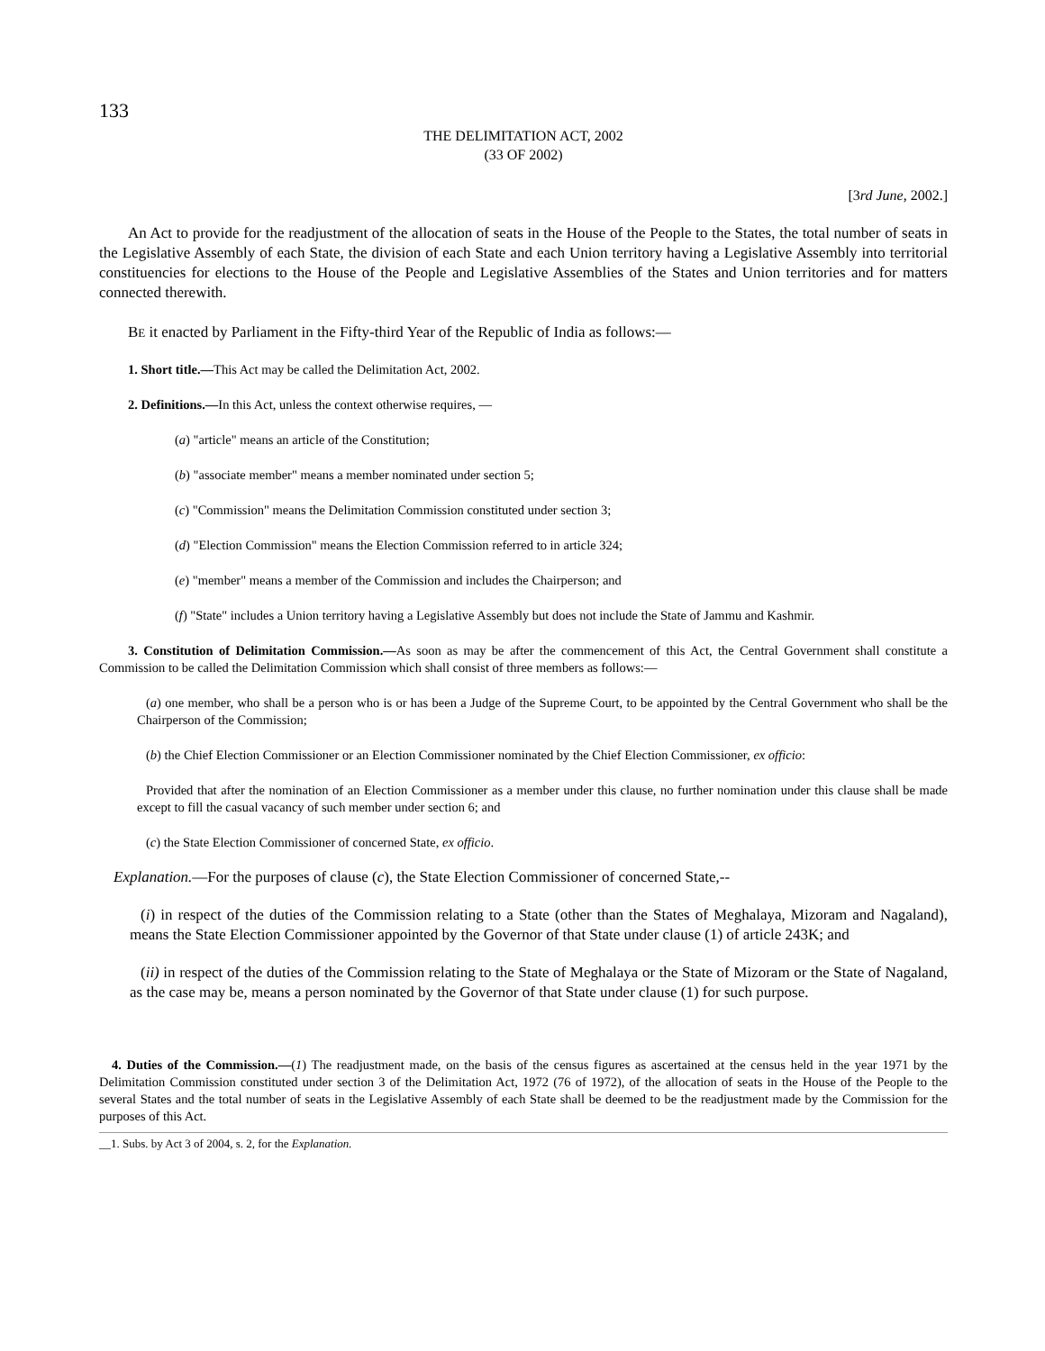133
THE DELIMITATION ACT, 2002
(33 OF 2002)
[3rd June, 2002.]
An Act to provide for the readjustment of the allocation of seats in the House of the People to the States, the total number of seats in the Legislative Assembly of each State, the division of each State and each Union territory having a Legislative Assembly into territorial constituencies for elections to the House of the People and Legislative Assemblies of the States and Union territories and for matters connected therewith.
BE it enacted by Parliament in the Fifty-third Year of the Republic of India as follows:—
1. Short title.—This Act may be called the Delimitation Act, 2002.
2. Definitions.—In this Act, unless the context otherwise requires, —
(a) "article" means an article of the Constitution;
(b) "associate member" means a member nominated under section 5;
(c) "Commission" means the Delimitation Commission constituted under section 3;
(d) "Election Commission" means the Election Commission referred to in article 324;
(e) "member" means a member of the Commission and includes the Chairperson; and
(f) "State" includes a Union territory having a Legislative Assembly but does not include the State of Jammu and Kashmir.
3. Constitution of Delimitation Commission.—As soon as may be after the commencement of this Act, the Central Government shall constitute a Commission to be called the Delimitation Commission which shall consist of three members as follows:—
(a) one member, who shall be a person who is or has been a Judge of the Supreme Court, to be appointed by the Central Government who shall be the Chairperson of the Commission;
(b) the Chief Election Commissioner or an Election Commissioner nominated by the Chief Election Commissioner, ex officio:
Provided that after the nomination of an Election Commissioner as a member under this clause, no further nomination under this clause shall be made except to fill the casual vacancy of such member under section 6; and
(c) the State Election Commissioner of concerned State, ex officio.
Explanation.—For the purposes of clause (c), the State Election Commissioner of concerned State,--
(i) in respect of the duties of the Commission relating to a State (other than the States of Meghalaya, Mizoram and Nagaland), means the State Election Commissioner appointed by the Governor of that State under clause (1) of article 243K; and
(ii) in respect of the duties of the Commission relating to the State of Meghalaya or the State of Mizoram or the State of Nagaland, as the case may be, means a person nominated by the Governor of that State under clause (1) for such purpose.
4. Duties of the Commission.—(1) The readjustment made, on the basis of the census figures as ascertained at the census held in the year 1971 by the Delimitation Commission constituted under section 3 of the Delimitation Act, 1972 (76 of 1972), of the allocation of seats in the House of the People to the several States and the total number of seats in the Legislative Assembly of each State shall be deemed to be the readjustment made by the Commission for the purposes of this Act.
__1. Subs. by Act 3 of 2004, s. 2, for the Explanation.